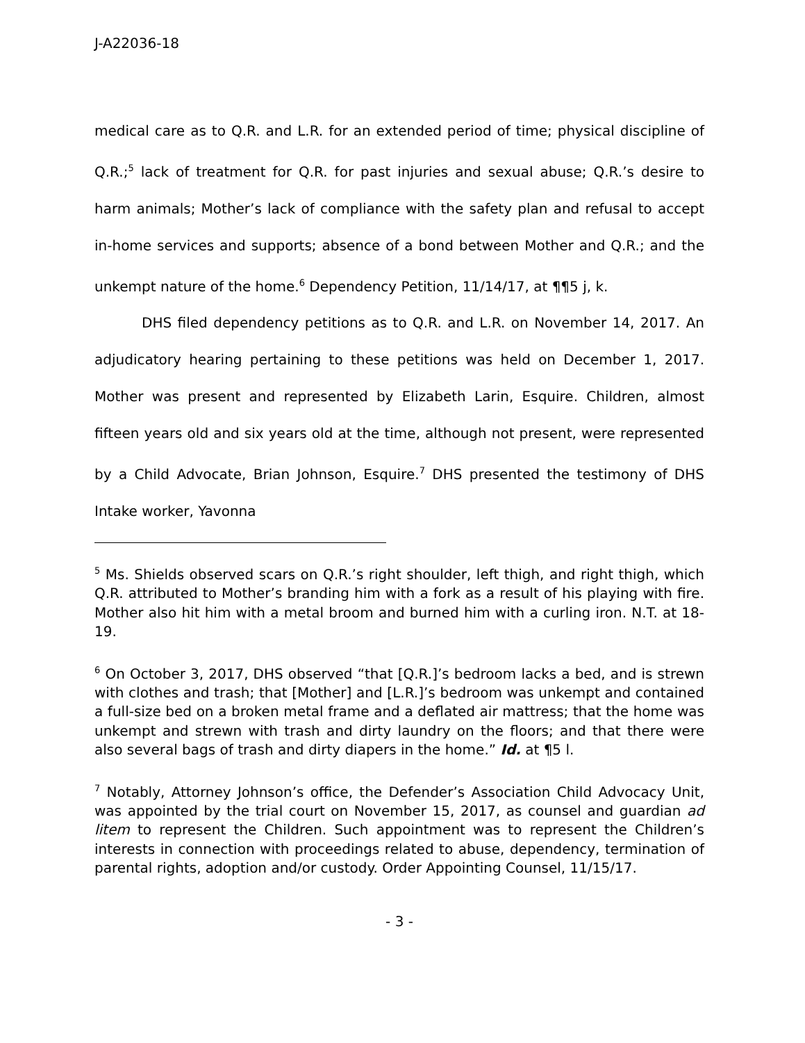J-A22036-18
medical care as to Q.R. and L.R. for an extended period of time; physical discipline of Q.R.;<sup>5</sup> lack of treatment for Q.R. for past injuries and sexual abuse; Q.R.’s desire to harm animals; Mother’s lack of compliance with the safety plan and refusal to accept in-home services and supports; absence of a bond between Mother and Q.R.; and the unkempt nature of the home.<sup>6</sup> Dependency Petition, 11/14/17, at ¶¶5 j, k.
DHS filed dependency petitions as to Q.R. and L.R. on November 14, 2017. An adjudicatory hearing pertaining to these petitions was held on December 1, 2017. Mother was present and represented by Elizabeth Larin, Esquire. Children, almost fifteen years old and six years old at the time, although not present, were represented by a Child Advocate, Brian Johnson, Esquire.<sup>7</sup> DHS presented the testimony of DHS Intake worker, Yavonna
<sup>5</sup> Ms. Shields observed scars on Q.R.’s right shoulder, left thigh, and right thigh, which Q.R. attributed to Mother’s branding him with a fork as a result of his playing with fire. Mother also hit him with a metal broom and burned him with a curling iron. N.T. at 18-19.
<sup>6</sup> On October 3, 2017, DHS observed “that [Q.R.]’s bedroom lacks a bed, and is strewn with clothes and trash; that [Mother] and [L.R.]’s bedroom was unkempt and contained a full-size bed on a broken metal frame and a deflated air mattress; that the home was unkempt and strewn with trash and dirty laundry on the floors; and that there were also several bags of trash and dirty diapers in the home.” Id. at ¶5 l.
<sup>7</sup> Notably, Attorney Johnson’s office, the Defender’s Association Child Advocacy Unit, was appointed by the trial court on November 15, 2017, as counsel and guardian ad litem to represent the Children. Such appointment was to represent the Children’s interests in connection with proceedings related to abuse, dependency, termination of parental rights, adoption and/or custody. Order Appointing Counsel, 11/15/17.
- 3 -